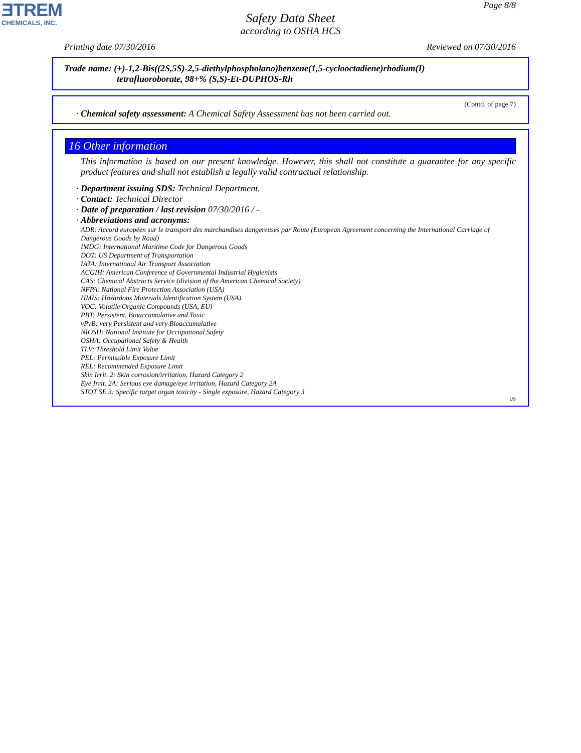ƎTREM
CHEMICALS, INC.
Page 8/8
Safety Data Sheet
according to OSHA HCS
Printing date 07/30/2016 Reviewed on 07/30/2016
Trade name: (+)-1,2-Bis((2S,5S)-2,5-diethylphospholano)benzene(1,5-cyclooctadiene)rhodium(I)
tetrafluoroborate, 98+% (S,S)-Et-DUPHOS-Rh
(Contd. of page 7)
· Chemical safety assessment: A Chemical Safety Assessment has not been carried out.
16 Other information
This information is based on our present knowledge. However, this shall not constitute a guarantee for any specific product features and shall not establish a legally valid contractual relationship.
· Department issuing SDS: Technical Department.
· Contact: Technical Director
· Date of preparation / last revision 07/30/2016 / -
· Abbreviations and acronyms:
ADR: Accord européen sur le transport des marchandises dangereuses par Route (European Agreement concerning the International Carriage of Dangerous Goods by Road)
IMDG: International Maritime Code for Dangerous Goods
DOT: US Department of Transportation
IATA: International Air Transport Association
ACGIH: American Conference of Governmental Industrial Hygienists
CAS: Chemical Abstracts Service (division of the American Chemical Society)
NFPA: National Fire Protection Association (USA)
HMIS: Hazardous Materials Identification System (USA)
VOC: Volatile Organic Compounds (USA, EU)
PBT: Persistent, Bioaccumulative and Toxic
vPvB: very Persistent and very Bioaccumulative
NIOSH: National Institute for Occupational Safety
OSHA: Occupational Safety & Health
TLV: Threshold Limit Value
PEL: Permissible Exposure Limit
REL: Recommended Exposure Limit
Skin Irrit. 2: Skin corrosion/irritation, Hazard Category 2
Eye Irrit. 2A: Serious eye damage/eye irritation, Hazard Category 2A
STOT SE 3: Specific target organ toxicity - Single exposure, Hazard Category 3
US